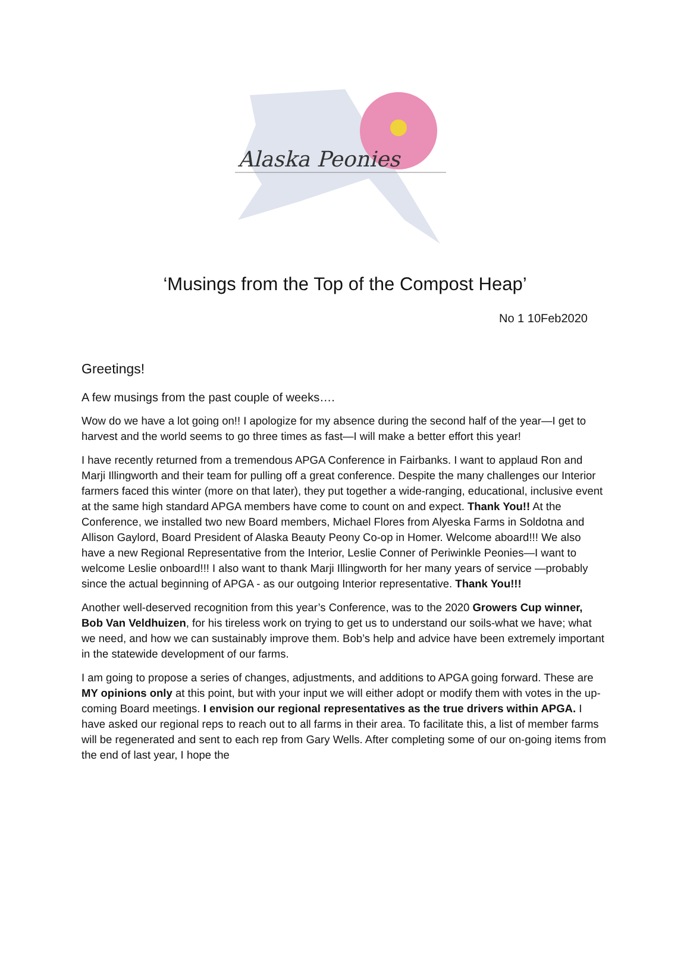Alaska Peonies
‘Musings from the Top of the Compost Heap’
No 1 10Feb2020
Greetings!
A few musings from the past couple of weeks….
Wow do we have a lot going on!! I apologize for my absence during the second half of the year—I get to harvest and the world seems to go three times as fast—I will make a better effort this year!
I have recently returned from a tremendous APGA Conference in Fairbanks. I want to applaud Ron and Marji Illingworth and their team for pulling off a great conference. Despite the many challenges our Interior farmers faced this winter (more on that later), they put together a wide-ranging, educational, inclusive event at the same high standard APGA members have come to count on and expect. Thank You!! At the Conference, we installed two new Board members, Michael Flores from Alyeska Farms in Soldotna and Allison Gaylord, Board President of Alaska Beauty Peony Co-op in Homer. Welcome aboard!!! We also have a new Regional Representative from the Interior, Leslie Conner of Periwinkle Peonies—I want to welcome Leslie onboard!!! I also want to thank Marji Illingworth for her many years of service —probably since the actual beginning of APGA - as our outgoing Interior representative. Thank You!!!
Another well-deserved recognition from this year’s Conference, was to the 2020 Growers Cup winner, Bob Van Veldhuizen, for his tireless work on trying to get us to understand our soils-what we have; what we need, and how we can sustainably improve them. Bob’s help and advice have been extremely important in the statewide development of our farms.
I am going to propose a series of changes, adjustments, and additions to APGA going forward. These are MY opinions only at this point, but with your input we will either adopt or modify them with votes in the up-coming Board meetings. I envision our regional representatives as the true drivers within APGA. I have asked our regional reps to reach out to all farms in their area. To facilitate this, a list of member farms will be regenerated and sent to each rep from Gary Wells. After completing some of our on-going items from the end of last year, I hope the